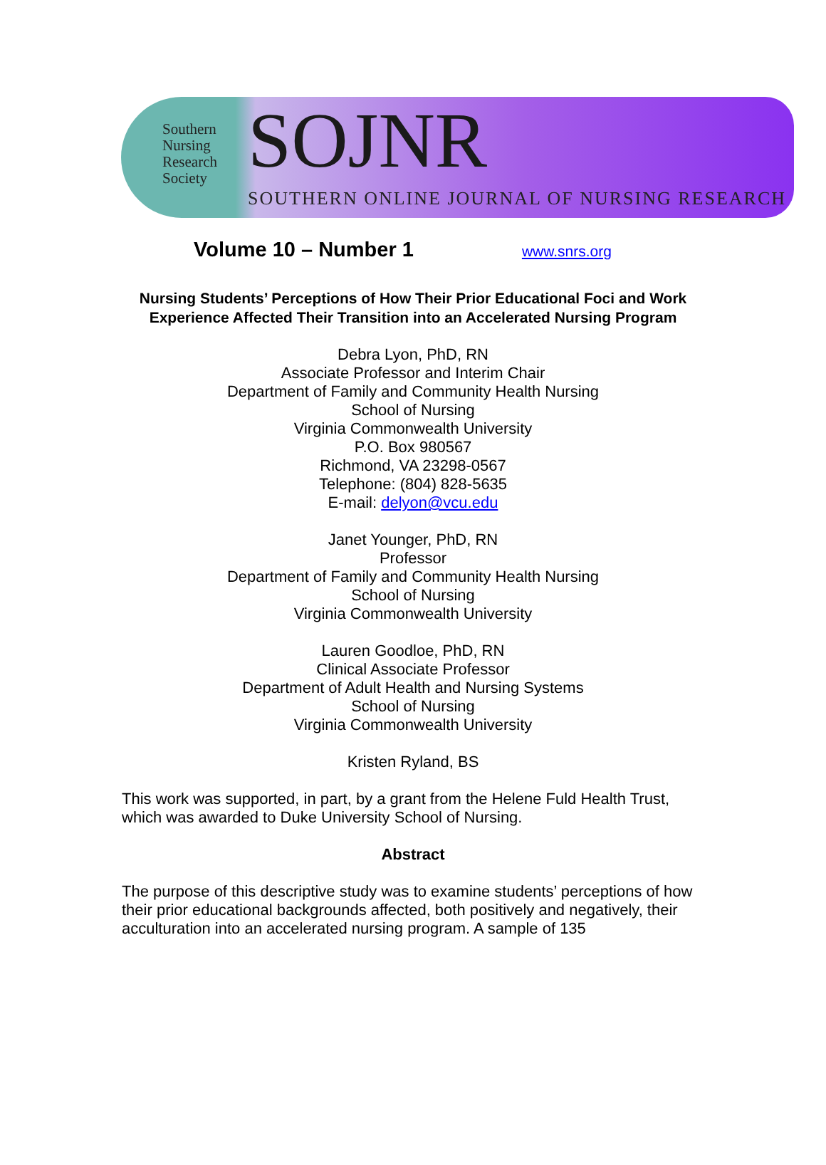Southern
Nursing
Research
Society
SOJNR
SOUTHERN ONLINE JOURNAL OF NURSING RESEARCH
Volume 10 – Number 1 www.snrs.org
Nursing Students’ Perceptions of How Their Prior Educational Foci and Work Experience Affected Their Transition into an Accelerated Nursing Program
Debra Lyon, PhD, RN
Associate Professor and Interim Chair
Department of Family and Community Health Nursing
School of Nursing
Virginia Commonwealth University
P.O. Box 980567
Richmond, VA 23298-0567
Telephone: (804) 828-5635
E-mail: delyon@vcu.edu
Janet Younger, PhD, RN
Professor
Department of Family and Community Health Nursing
School of Nursing
Virginia Commonwealth University
Lauren Goodloe, PhD, RN
Clinical Associate Professor
Department of Adult Health and Nursing Systems
School of Nursing
Virginia Commonwealth University
Kristen Ryland, BS
This work was supported, in part, by a grant from the Helene Fuld Health Trust, which was awarded to Duke University School of Nursing.
Abstract
The purpose of this descriptive study was to examine students’ perceptions of how their prior educational backgrounds affected, both positively and negatively, their acculturation into an accelerated nursing program. A sample of 135